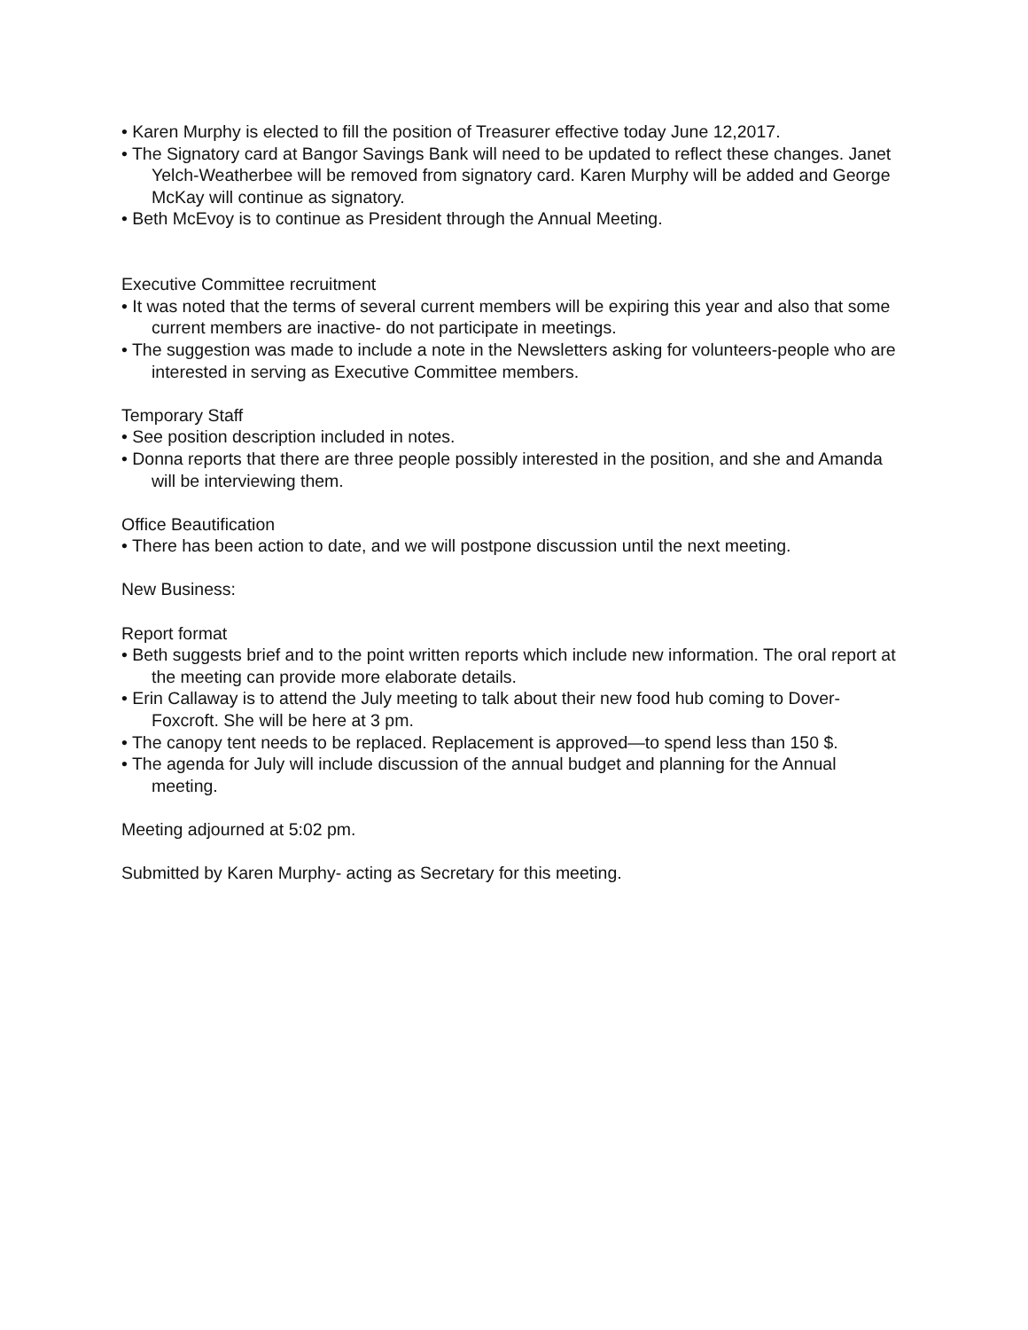• Karen Murphy is elected to fill the position of Treasurer effective today June 12,2017.
• The Signatory card at Bangor Savings Bank will need to be updated to reflect these changes. Janet Yelch-Weatherbee will be removed from signatory card. Karen Murphy will be added and George McKay will continue as signatory.
• Beth McEvoy is to continue as President through the Annual Meeting.
Executive Committee recruitment
• It was noted that the terms of several current members will be expiring this year and also that some current members are inactive- do not participate in meetings.
• The suggestion was made to include a note in the Newsletters asking for volunteers-people who are interested in serving as Executive Committee members.
Temporary Staff
• See position description included in notes.
• Donna reports that there are three people possibly interested in the position, and she and Amanda will be interviewing them.
Office Beautification
• There has been action to date, and we will postpone discussion until the next meeting.
New Business:
Report format
• Beth suggests brief and to the point written reports which include new information. The oral report at the meeting can provide more elaborate details.
• Erin Callaway is to attend the July meeting to talk about their new food hub coming to Dover-Foxcroft. She will be here at 3 pm.
• The canopy tent needs to be replaced. Replacement is approved—to spend less than 150 $.
• The agenda for July will include discussion of the annual budget and planning for the Annual meeting.
Meeting adjourned at 5:02 pm.
Submitted by Karen Murphy- acting as Secretary for this meeting.